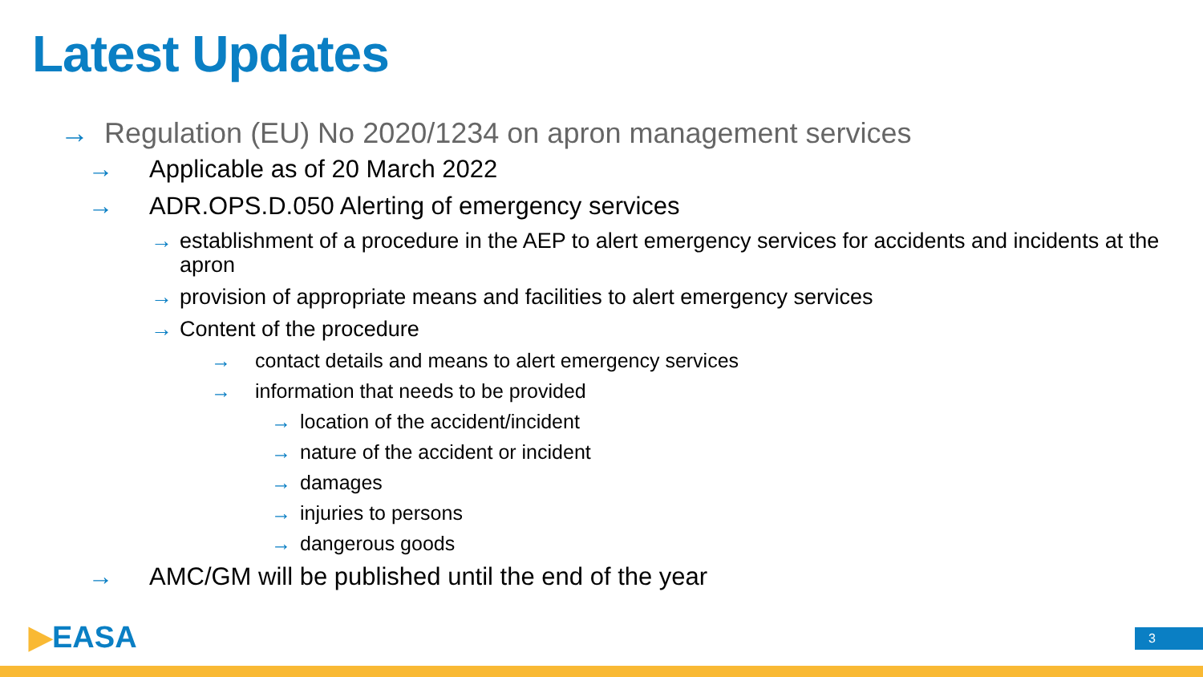Latest Updates
→ Regulation (EU) No 2020/1234 on apron management services
→ Applicable as of 20 March 2022
→ ADR.OPS.D.050 Alerting of emergency services
→ establishment of a procedure in the AEP to alert emergency services for accidents and incidents at the apron
→ provision of appropriate means and facilities to alert emergency services
→ Content of the procedure
→ contact details and means to alert emergency services
→ information that needs to be provided
→ location of the accident/incident
→ nature of the accident or incident
→ damages
→ injuries to persons
→ dangerous goods
→ AMC/GM will be published until the end of the year
▶EASA 3